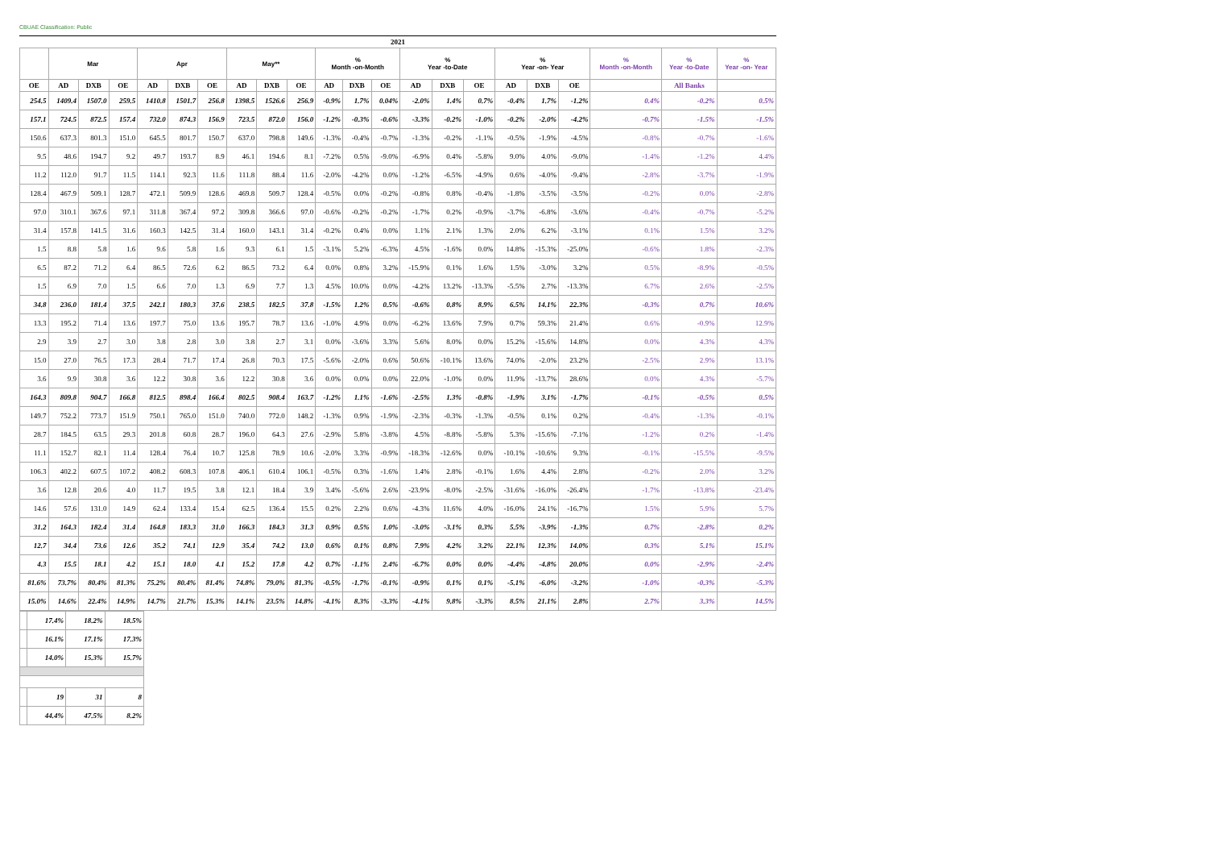CBUAE Classification: Public
| 2021 | | | | | | | | | | | | | | | | | | | | | |
| --- | --- | --- | --- | --- | --- | --- | --- | --- | --- | --- | --- | --- | --- | --- | --- | --- | --- | --- | --- | --- | --- |
| | Mar | | | Apr | | | May** | | | % Month -on-Month | | | % Year -to-Date | | | % Year -on- Year | | | % Month -on-Month | % Year -to-Date | % Year -on- Year |
| OE | AD | DXB | OE | AD | DXB | OE | AD | DXB | OE | AD | DXB | OE | AD | DXB | OE | AD | DXB | OE | | All Banks | |
| 254.5 | 1409.4 | 1507.0 | 259.5 | 1410.8 | 1501.7 | 256.8 | 1398.5 | 1526.6 | 256.9 | -0.9% | 1.7% | 0.04% | -2.0% | 1.4% | 0.7% | -0.4% | 1.7% | -1.2% | 0.4% | -0.2% | 0.5% |
| 157.1 | 724.5 | 872.5 | 157.4 | 732.0 | 874.3 | 156.9 | 723.5 | 872.0 | 156.0 | -1.2% | -0.3% | -0.6% | -3.3% | -0.2% | -1.0% | -0.2% | -2.0% | -4.2% | -0.7% | -1.5% | -1.5% |
| 150.6 | 637.3 | 801.3 | 151.0 | 645.5 | 801.7 | 150.7 | 637.0 | 798.8 | 149.6 | -1.3% | -0.4% | -0.7% | -1.3% | -0.2% | -1.1% | -0.5% | -1.9% | -4.5% | -0.8% | -0.7% | -1.6% |
| 9.5 | 48.6 | 194.7 | 9.2 | 49.7 | 193.7 | 8.9 | 46.1 | 194.6 | 8.1 | -7.2% | 0.5% | -9.0% | -6.9% | 0.4% | -5.8% | 9.0% | 4.0% | -9.0% | -1.4% | -1.2% | 4.4% |
| 11.2 | 112.0 | 91.7 | 11.5 | 114.1 | 92.3 | 11.6 | 111.8 | 88.4 | 11.6 | -2.0% | -4.2% | 0.0% | -1.2% | -6.5% | -4.9% | 0.6% | -4.0% | -9.4% | -2.8% | -3.7% | -1.9% |
| 128.4 | 467.9 | 509.1 | 128.7 | 472.1 | 509.9 | 128.6 | 469.8 | 509.7 | 128.4 | -0.5% | 0.0% | -0.2% | -0.8% | 0.8% | -0.4% | -1.8% | -3.5% | -3.5% | -0.2% | 0.0% | -2.8% |
| 97.0 | 310.1 | 367.6 | 97.1 | 311.8 | 367.4 | 97.2 | 309.8 | 366.6 | 97.0 | -0.6% | -0.2% | -0.2% | -1.7% | 0.2% | -0.9% | -3.7% | -6.8% | -3.6% | -0.4% | -0.7% | -5.2% |
| 31.4 | 157.8 | 141.5 | 31.6 | 160.3 | 142.5 | 31.4 | 160.0 | 143.1 | 31.4 | -0.2% | 0.4% | 0.0% | 1.1% | 2.1% | 1.3% | 2.0% | 6.2% | -3.1% | 0.1% | 1.5% | 3.2% |
| 1.5 | 8.8 | 5.8 | 1.6 | 9.6 | 5.8 | 1.6 | 9.3 | 6.1 | 1.5 | -3.1% | 5.2% | -6.3% | 4.5% | -1.6% | 0.0% | 14.8% | -15.3% | -25.0% | -0.6% | 1.8% | -2.3% |
| 6.5 | 87.2 | 71.2 | 6.4 | 86.5 | 72.6 | 6.2 | 86.5 | 73.2 | 6.4 | 0.0% | 0.8% | 3.2% | -15.9% | 0.1% | 1.6% | 1.5% | -3.0% | 3.2% | 0.5% | -8.9% | -0.5% |
| 1.5 | 6.9 | 7.0 | 1.5 | 6.6 | 7.0 | 1.3 | 6.9 | 7.7 | 1.3 | 4.5% | 10.0% | 0.0% | -4.2% | 13.2% | -13.3% | -5.5% | 2.7% | -13.3% | 6.7% | 2.6% | -2.5% |
| 34.8 | 236.0 | 181.4 | 37.5 | 242.1 | 180.3 | 37.6 | 238.5 | 182.5 | 37.8 | -1.5% | 1.2% | 0.5% | -0.6% | 0.8% | 8.9% | 6.5% | 14.1% | 22.3% | -0.3% | 0.7% | 10.6% |
| 13.3 | 195.2 | 71.4 | 13.6 | 197.7 | 75.0 | 13.6 | 195.7 | 78.7 | 13.6 | -1.0% | 4.9% | 0.0% | -6.2% | 13.6% | 7.9% | 0.7% | 59.3% | 21.4% | 0.6% | -0.9% | 12.9% |
| 2.9 | 3.9 | 2.7 | 3.0 | 3.8 | 2.8 | 3.0 | 3.8 | 2.7 | 3.1 | 0.0% | -3.6% | 3.3% | 5.6% | 8.0% | 0.0% | 15.2% | -15.6% | 14.8% | 0.0% | 4.3% | 4.3% |
| 15.0 | 27.0 | 76.5 | 17.3 | 28.4 | 71.7 | 17.4 | 26.8 | 70.3 | 17.5 | -5.6% | -2.0% | 0.6% | 50.6% | -10.1% | 13.6% | 74.0% | -2.0% | 23.2% | -2.5% | 2.9% | 13.1% |
| 3.6 | 9.9 | 30.8 | 3.6 | 12.2 | 30.8 | 3.6 | 12.2 | 30.8 | 3.6 | 0.0% | 0.0% | 0.0% | 22.0% | -1.0% | 0.0% | 11.9% | -13.7% | 28.6% | 0.0% | 4.3% | -5.7% |
| 164.3 | 809.8 | 904.7 | 166.8 | 812.5 | 898.4 | 166.4 | 802.5 | 908.4 | 163.7 | -1.2% | 1.1% | -1.6% | -2.5% | 1.3% | -0.8% | -1.9% | 3.1% | -1.7% | -0.1% | -0.5% | 0.5% |
| 149.7 | 752.2 | 773.7 | 151.9 | 750.1 | 765.0 | 151.0 | 740.0 | 772.0 | 148.2 | -1.3% | 0.9% | -1.9% | -2.3% | -0.3% | -1.3% | -0.5% | 0.1% | 0.2% | -0.4% | -1.3% | -0.1% |
| 28.7 | 184.5 | 63.5 | 29.3 | 201.8 | 60.8 | 28.7 | 196.0 | 64.3 | 27.6 | -2.9% | 5.8% | -3.8% | 4.5% | -8.8% | -5.8% | 5.3% | -15.6% | -7.1% | -1.2% | 0.2% | -1.4% |
| 11.1 | 152.7 | 82.1 | 11.4 | 128.4 | 76.4 | 10.7 | 125.8 | 78.9 | 10.6 | -2.0% | 3.3% | -0.9% | -18.3% | -12.6% | 0.0% | -10.1% | -10.6% | 9.3% | -0.1% | -15.5% | -9.5% |
| 106.3 | 402.2 | 607.5 | 107.2 | 408.2 | 608.3 | 107.8 | 406.1 | 610.4 | 106.1 | -0.5% | 0.3% | -1.6% | 1.4% | 2.8% | -0.1% | 1.6% | 4.4% | 2.8% | -0.2% | 2.0% | 3.2% |
| 3.6 | 12.8 | 20.6 | 4.0 | 11.7 | 19.5 | 3.8 | 12.1 | 18.4 | 3.9 | 3.4% | -5.6% | 2.6% | -23.9% | -8.0% | -2.5% | -31.6% | -16.0% | -26.4% | -1.7% | -13.8% | -23.4% |
| 14.6 | 57.6 | 131.0 | 14.9 | 62.4 | 133.4 | 15.4 | 62.5 | 136.4 | 15.5 | 0.2% | 2.2% | 0.6% | -4.3% | 11.6% | 4.0% | -16.0% | 24.1% | -16.7% | 1.5% | 5.9% | 5.7% |
| 31.2 | 164.3 | 182.4 | 31.4 | 164.8 | 183.3 | 31.0 | 166.3 | 184.3 | 31.3 | 0.9% | 0.5% | 1.0% | -3.0% | -3.1% | 0.3% | 5.5% | -3.9% | -1.3% | 0.7% | -2.8% | 0.2% |
| 12.7 | 34.4 | 73.6 | 12.6 | 35.2 | 74.1 | 12.9 | 35.4 | 74.2 | 13.0 | 0.6% | 0.1% | 0.8% | 7.9% | 4.2% | 3.2% | 22.1% | 12.3% | 14.0% | 0.3% | 5.1% | 15.1% |
| 4.3 | 15.5 | 18.1 | 4.2 | 15.1 | 18.0 | 4.1 | 15.2 | 17.8 | 4.2 | 0.7% | -1.1% | 2.4% | -6.7% | 0.0% | 0.0% | -4.4% | -4.8% | 20.0% | 0.0% | -2.9% | -2.4% |
| 81.6% | 73.7% | 80.4% | 81.3% | 75.2% | 80.4% | 81.4% | 74.8% | 79.0% | 81.3% | -0.5% | -1.7% | -0.1% | -0.9% | 0.1% | 0.1% | -5.1% | -6.0% | -3.2% | -1.0% | -0.3% | -5.3% |
| 15.0% | 14.6% | 22.4% | 14.9% | 14.7% | 21.7% | 15.3% | 14.1% | 23.5% | 14.8% | -4.1% | 8.3% | -3.3% | -4.1% | 9.8% | -3.3% | 8.5% | 21.1% | 2.8% | 2.7% | 3.3% | 14.5% |
| | 17.4% | 18.2% | 18.5% |
| | 16.1% | 17.1% | 17.3% |
| | 14.0% | 15.3% | 15.7% |
| | 19 | 31 | 8 |
| | 44.4% | 47.5% | 8.2% |